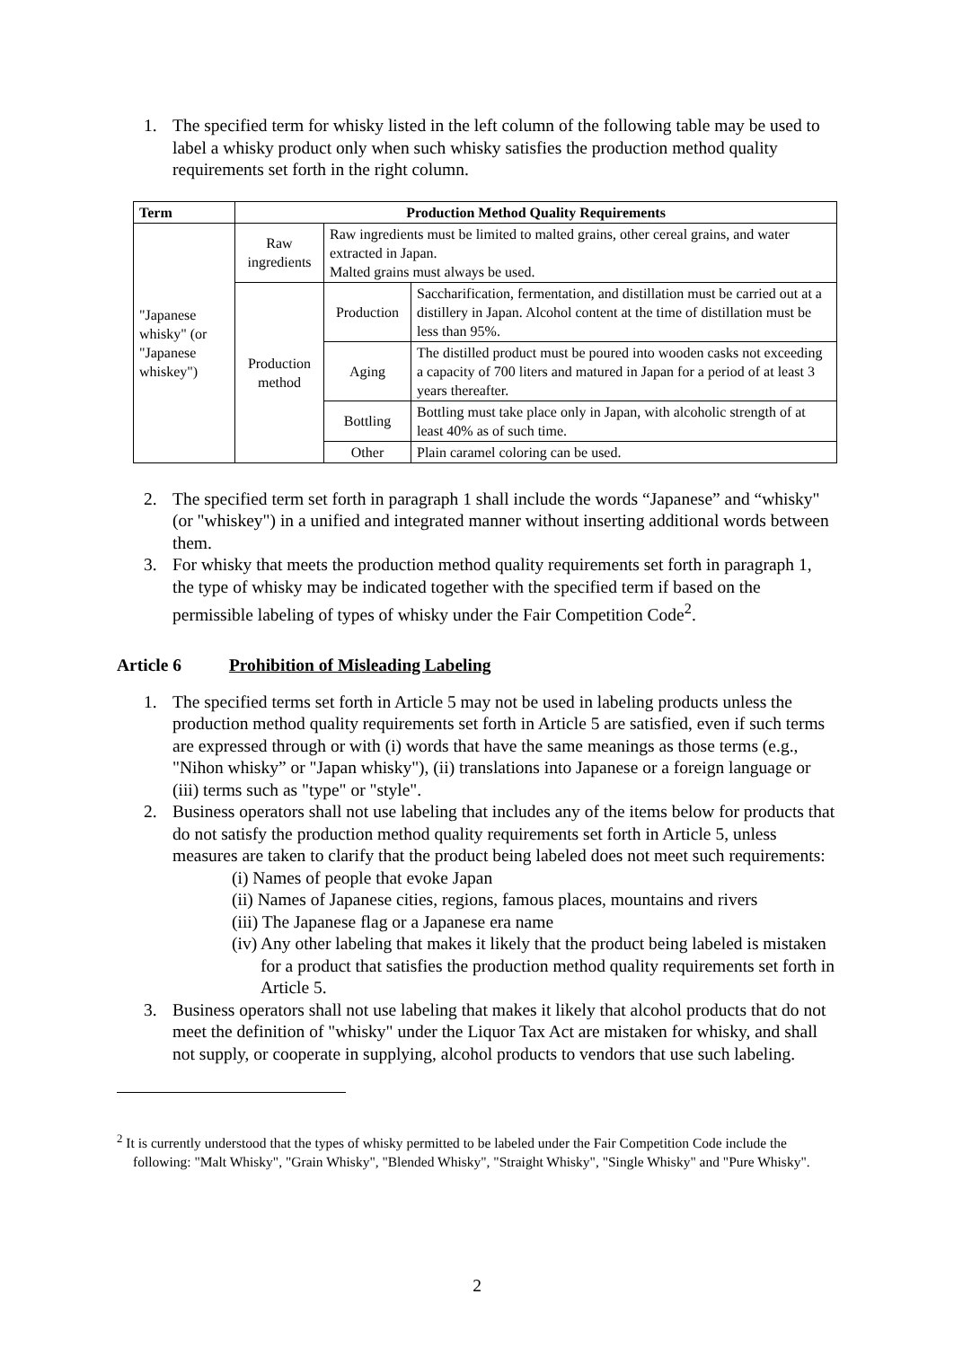1. The specified term for whisky listed in the left column of the following table may be used to label a whisky product only when such whisky satisfies the production method quality requirements set forth in the right column.
| Term | Production Method Quality Requirements | | |
| --- | --- | --- | --- |
| "Japanese whisky" (or "Japanese whiskey") | Raw ingredients | Raw ingredients must be limited to malted grains, other cereal grains, and water extracted in Japan. Malted grains must always be used. | |
| | Production method | Production | Saccharification, fermentation, and distillation must be carried out at a distillery in Japan. Alcohol content at the time of distillation must be less than 95%. |
| | | Aging | The distilled product must be poured into wooden casks not exceeding a capacity of 700 liters and matured in Japan for a period of at least 3 years thereafter. |
| | | Bottling | Bottling must take place only in Japan, with alcoholic strength of at least 40% as of such time. |
| | | Other | Plain caramel coloring can be used. |
2. The specified term set forth in paragraph 1 shall include the words “Japanese” and “whisky" (or "whiskey") in a unified and integrated manner without inserting additional words between them.
3. For whisky that meets the production method quality requirements set forth in paragraph 1, the type of whisky may be indicated together with the specified term if based on the permissible labeling of types of whisky under the Fair Competition Code<sup>2</sup>.
Article 6 Prohibition of Misleading Labeling
1. The specified terms set forth in Article 5 may not be used in labeling products unless the production method quality requirements set forth in Article 5 are satisfied, even if such terms are expressed through or with (i) words that have the same meanings as those terms (e.g., "Nihon whisky” or "Japan whisky"), (ii) translations into Japanese or a foreign language or (iii) terms such as "type" or "style".
2. Business operators shall not use labeling that includes any of the items below for products that do not satisfy the production method quality requirements set forth in Article 5, unless measures are taken to clarify that the product being labeled does not meet such requirements:
(i) Names of people that evoke Japan
(ii) Names of Japanese cities, regions, famous places, mountains and rivers
(iii) The Japanese flag or a Japanese era name
(iv) Any other labeling that makes it likely that the product being labeled is mistaken for a product that satisfies the production method quality requirements set forth in Article 5.
3. Business operators shall not use labeling that makes it likely that alcohol products that do not meet the definition of "whisky" under the Liquor Tax Act are mistaken for whisky, and shall not supply, or cooperate in supplying, alcohol products to vendors that use such labeling.
<sup>2</sup> It is currently understood that the types of whisky permitted to be labeled under the Fair Competition Code include the following: "Malt Whisky", "Grain Whisky", "Blended Whisky", "Straight Whisky", "Single Whisky" and "Pure Whisky".
2